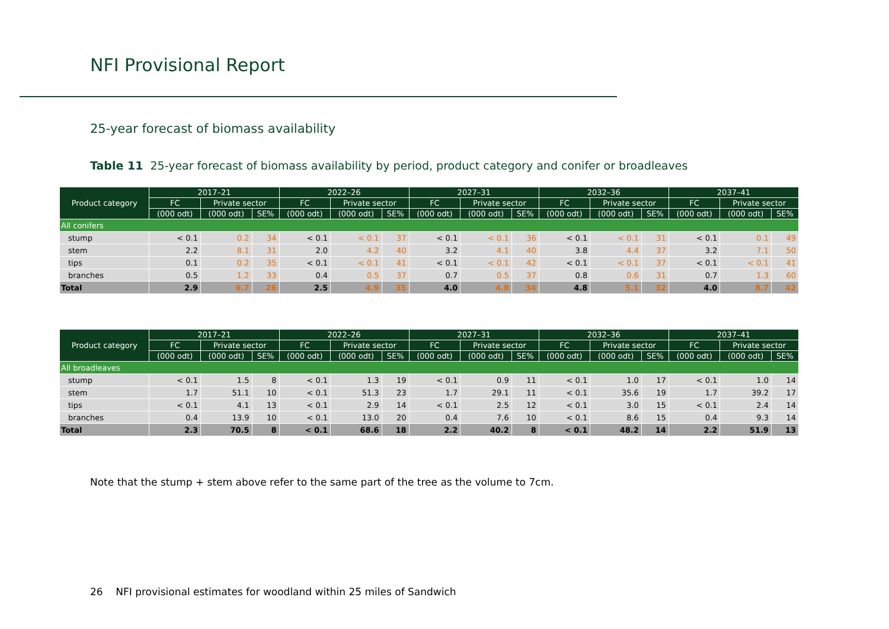NFI Provisional Report
25-year forecast of biomass availability
Table 11 25-year forecast of biomass availability by period, product category and conifer or broadleaves
| Product category | 2017–21 | | | 2022–26 | | | 2027–31 | | | 2032–36 | | | 2037–41 | | |
| --- | --- | --- | --- | --- | --- | --- | --- | --- | --- | --- | --- | --- | --- | --- | --- |
| | FC | Private sector | | FC | Private sector | | FC | Private sector | | FC | Private sector | | FC | Private sector | |
| | (000 odt) | (000 odt) | SE% | (000 odt) | (000 odt) | SE% | (000 odt) | (000 odt) | SE% | (000 odt) | (000 odt) | SE% | (000 odt) | (000 odt) | SE% |
| All conifers | | | | | | | | | | | | | | | |
| stump | < 0.1 | 0.2 | 34 | < 0.1 | < 0.1 | 37 | < 0.1 | < 0.1 | 36 | < 0.1 | < 0.1 | 31 | < 0.1 | 0.1 | 49 |
| stem | 2.2 | 8.1 | 31 | 2.0 | 4.2 | 40 | 3.2 | 4.1 | 40 | 3.8 | 4.4 | 37 | 3.2 | 7.1 | 50 |
| tips | 0.1 | 0.2 | 35 | < 0.1 | < 0.1 | 41 | < 0.1 | < 0.1 | 42 | < 0.1 | < 0.1 | 37 | < 0.1 | < 0.1 | 41 |
| branches | 0.5 | 1.2 | 33 | 0.4 | 0.5 | 37 | 0.7 | 0.5 | 37 | 0.8 | 0.6 | 31 | 0.7 | 1.3 | 60 |
| Total | 2.9 | 9.7 | 26 | 2.5 | 4.9 | 35 | 4.0 | 4.8 | 34 | 4.8 | 5.1 | 32 | 4.0 | 8.7 | 42 |
| Product category | 2017–21 | | | 2022–26 | | | 2027–31 | | | 2032–36 | | | 2037–41 | | |
| --- | --- | --- | --- | --- | --- | --- | --- | --- | --- | --- | --- | --- | --- | --- | --- |
| | FC | Private sector | | FC | Private sector | | FC | Private sector | | FC | Private sector | | FC | Private sector | |
| | (000 odt) | (000 odt) | SE% | (000 odt) | (000 odt) | SE% | (000 odt) | (000 odt) | SE% | (000 odt) | (000 odt) | SE% | (000 odt) | (000 odt) | SE% |
| All broadleaves | | | | | | | | | | | | | | | |
| stump | < 0.1 | 1.5 | 8 | < 0.1 | 1.3 | 19 | < 0.1 | 0.9 | 11 | < 0.1 | 1.0 | 17 | < 0.1 | 1.0 | 14 |
| stem | 1.7 | 51.1 | 10 | < 0.1 | 51.3 | 23 | 1.7 | 29.1 | 11 | < 0.1 | 35.6 | 19 | 1.7 | 39.2 | 17 |
| tips | < 0.1 | 4.1 | 13 | < 0.1 | 2.9 | 14 | < 0.1 | 2.5 | 12 | < 0.1 | 3.0 | 15 | < 0.1 | 2.4 | 14 |
| branches | 0.4 | 13.9 | 10 | < 0.1 | 13.0 | 20 | 0.4 | 7.6 | 10 | < 0.1 | 8.6 | 15 | 0.4 | 9.3 | 14 |
| Total | 2.3 | 70.5 | 8 | < 0.1 | 68.6 | 18 | 2.2 | 40.2 | 8 | < 0.1 | 48.2 | 14 | 2.2 | 51.9 | 13 |
Note that the stump + stem above refer to the same part of the tree as the volume to 7cm.
26 NFI provisional estimates for woodland within 25 miles of Sandwich